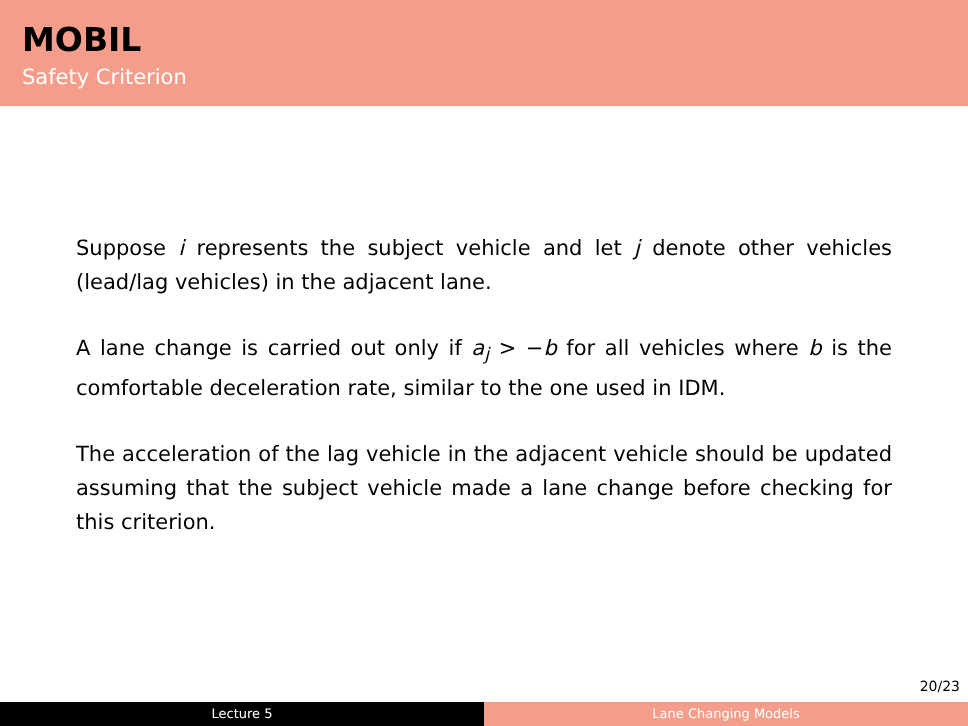MOBIL
Safety Criterion
Suppose i represents the subject vehicle and let j denote other vehicles (lead/lag vehicles) in the adjacent lane.
A lane change is carried out only if a<sub>j</sub> > −b for all vehicles where b is the comfortable deceleration rate, similar to the one used in IDM.
The acceleration of the lag vehicle in the adjacent vehicle should be updated assuming that the subject vehicle made a lane change before checking for this criterion.
20/23
Lecture 5 Lane Changing Models